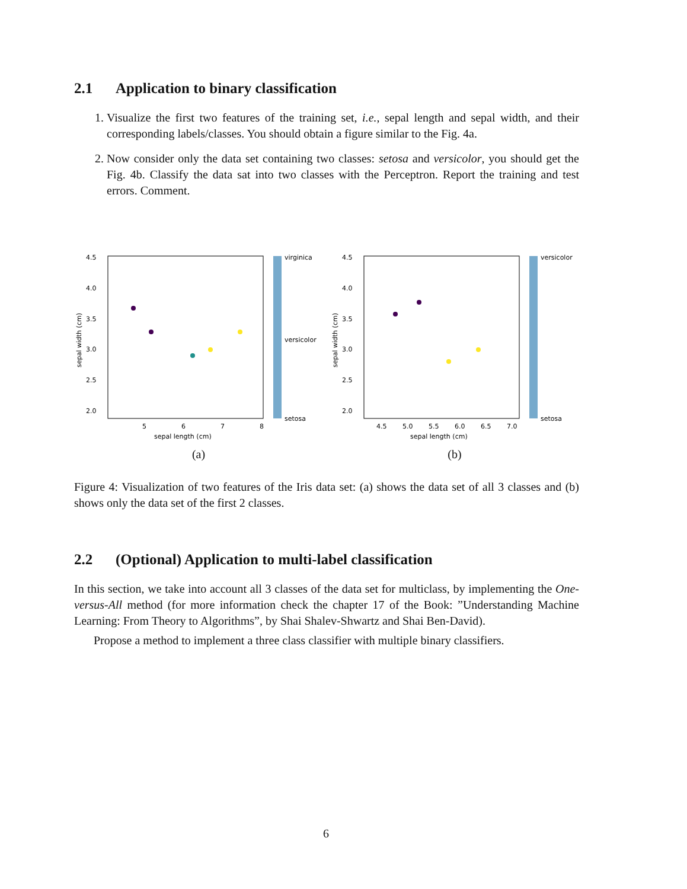2.1 Application to binary classification
1. Visualize the first two features of the training set, i.e., sepal length and sepal width, and their corresponding labels/classes. You should obtain a figure similar to the Fig. 4a.
2. Now consider only the data set containing two classes: setosa and versicolor, you should get the Fig. 4b. Classify the data sat into two classes with the Perceptron. Report the training and test errors. Comment.
virginica
versicolor
setosa
4.5
4.0
3.5
3.0
2.5
2.0
5
6
7
8
sepal length (cm)
sepal width (cm)
(a)
versicolor
setosa
4.5
4.0
3.5
3.0
2.5
2.0
4.5
5.0
5.5
6.0
6.5
7.0
sepal length (cm)
sepal width (cm)
(b)
Figure 4: Visualization of two features of the Iris data set: (a) shows the data set of all 3 classes and (b) shows only the data set of the first 2 classes.
2.2 (Optional) Application to multi-label classification
In this section, we take into account all 3 classes of the data set for multiclass, by implementing the One-versus-All method (for more information check the chapter 17 of the Book: ”Understanding Machine Learning: From Theory to Algorithms”, by Shai Shalev-Shwartz and Shai Ben-David).
Propose a method to implement a three class classifier with multiple binary classifiers.
6